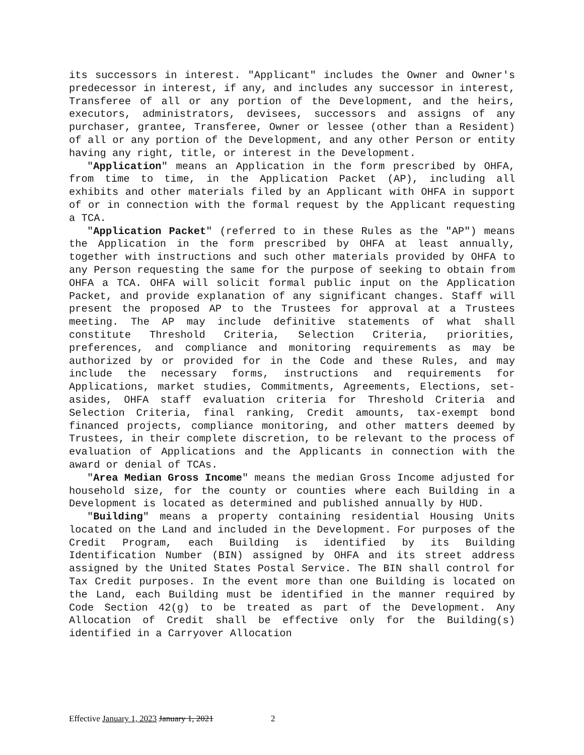its successors in interest. "Applicant" includes the Owner and Owner's predecessor in interest, if any, and includes any successor in interest, Transferee of all or any portion of the Development, and the heirs, executors, administrators, devisees, successors and assigns of any purchaser, grantee, Transferee, Owner or lessee (other than a Resident) of all or any portion of the Development, and any other Person or entity having any right, title, or interest in the Development.
"Application" means an Application in the form prescribed by OHFA, from time to time, in the Application Packet (AP), including all exhibits and other materials filed by an Applicant with OHFA in support of or in connection with the formal request by the Applicant requesting a TCA.
"Application Packet" (referred to in these Rules as the "AP") means the Application in the form prescribed by OHFA at least annually, together with instructions and such other materials provided by OHFA to any Person requesting the same for the purpose of seeking to obtain from OHFA a TCA. OHFA will solicit formal public input on the Application Packet, and provide explanation of any significant changes. Staff will present the proposed AP to the Trustees for approval at a Trustees meeting. The AP may include definitive statements of what shall constitute Threshold Criteria, Selection Criteria, priorities, preferences, and compliance and monitoring requirements as may be authorized by or provided for in the Code and these Rules, and may include the necessary forms, instructions and requirements for Applications, market studies, Commitments, Agreements, Elections, set-asides, OHFA staff evaluation criteria for Threshold Criteria and Selection Criteria, final ranking, Credit amounts, tax-exempt bond financed projects, compliance monitoring, and other matters deemed by Trustees, in their complete discretion, to be relevant to the process of evaluation of Applications and the Applicants in connection with the award or denial of TCAs.
"Area Median Gross Income" means the median Gross Income adjusted for household size, for the county or counties where each Building in a Development is located as determined and published annually by HUD.
"Building" means a property containing residential Housing Units located on the Land and included in the Development. For purposes of the Credit Program, each Building is identified by its Building Identification Number (BIN) assigned by OHFA and its street address assigned by the United States Postal Service. The BIN shall control for Tax Credit purposes. In the event more than one Building is located on the Land, each Building must be identified in the manner required by Code Section 42(g) to be treated as part of the Development. Any Allocation of Credit shall be effective only for the Building(s) identified in a Carryover Allocation
Effective January 1, 2023 January 1, 2021 2